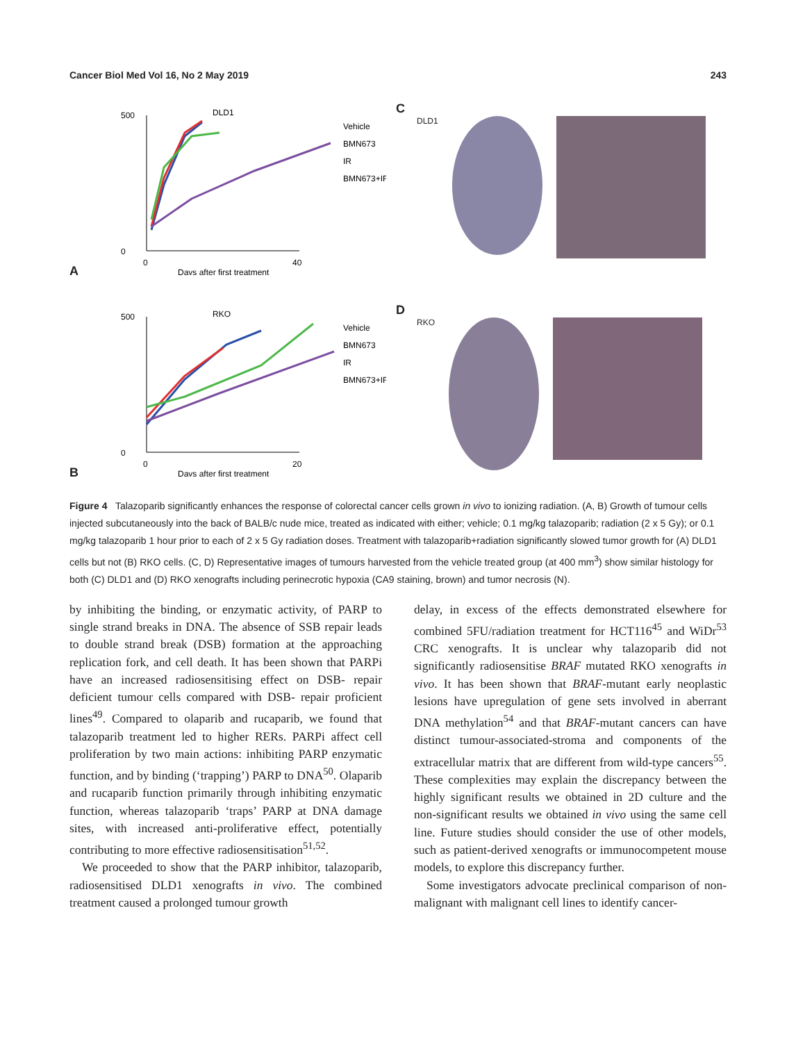Cancer Biol Med Vol 16, No 2 May 2019 243
A
DLD1
500
0
0
40
Days after first treatment
Vehicle
BMN673
IR
BMN673+IR
B
RKO
500
0
0
20
Days after first treatment
Vehicle
BMN673
IR
BMN673+IR
C
DLD1
D
RKO
Figure 4 Talazoparib significantly enhances the response of colorectal cancer cells grown in vivo to ionizing radiation. (A, B) Growth of tumour cells injected subcutaneously into the back of BALB/c nude mice, treated as indicated with either; vehicle; 0.1 mg/kg talazoparib; radiation (2 x 5 Gy); or 0.1 mg/kg talazoparib 1 hour prior to each of 2 x 5 Gy radiation doses. Treatment with talazoparib+radiation significantly slowed tumor growth for (A) DLD1 cells but not (B) RKO cells. (C, D) Representative images of tumours harvested from the vehicle treated group (at 400 mm<sup>3</sup>) show similar histology for both (C) DLD1 and (D) RKO xenografts including perinecrotic hypoxia (CA9 staining, brown) and tumor necrosis (N).
by inhibiting the binding, or enzymatic activity, of PARP to single strand breaks in DNA. The absence of SSB repair leads to double strand break (DSB) formation at the approaching replication fork, and cell death. It has been shown that PARPi have an increased radiosensitising effect on DSB- repair deficient tumour cells compared with DSB- repair proficient lines<sup>49</sup>. Compared to olaparib and rucaparib, we found that talazoparib treatment led to higher RERs. PARPi affect cell proliferation by two main actions: inhibiting PARP enzymatic function, and by binding (‘trapping’) PARP to DNA<sup>50</sup>. Olaparib and rucaparib function primarily through inhibiting enzymatic function, whereas talazoparib ‘traps’ PARP at DNA damage sites, with increased anti-proliferative effect, potentially contributing to more effective radiosensitisation<sup>51,52</sup>.
We proceeded to show that the PARP inhibitor, talazoparib, radiosensitised DLD1 xenografts in vivo. The combined treatment caused a prolonged tumour growth
delay, in excess of the effects demonstrated elsewhere for combined 5FU/radiation treatment for HCT116<sup>45</sup> and WiDr<sup>53</sup> CRC xenografts. It is unclear why talazoparib did not significantly radiosensitise BRAF mutated RKO xenografts in vivo. It has been shown that BRAF-mutant early neoplastic lesions have upregulation of gene sets involved in aberrant DNA methylation<sup>54</sup> and that BRAF-mutant cancers can have distinct tumour-associated-stroma and components of the extracellular matrix that are different from wild-type cancers<sup>55</sup>. These complexities may explain the discrepancy between the highly significant results we obtained in 2D culture and the non-significant results we obtained in vivo using the same cell line. Future studies should consider the use of other models, such as patient-derived xenografts or immunocompetent mouse models, to explore this discrepancy further.
Some investigators advocate preclinical comparison of non-malignant with malignant cell lines to identify cancer-